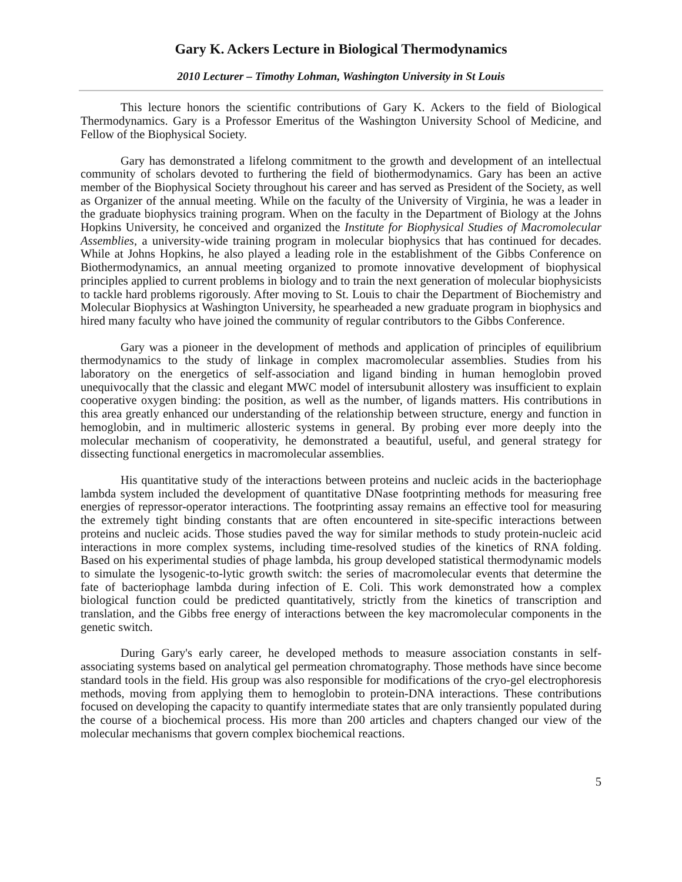Gary K. Ackers Lecture in Biological Thermodynamics
2010 Lecturer – Timothy Lohman, Washington University in St Louis
This lecture honors the scientific contributions of Gary K. Ackers to the field of Biological Thermodynamics. Gary is a Professor Emeritus of the Washington University School of Medicine, and Fellow of the Biophysical Society.
Gary has demonstrated a lifelong commitment to the growth and development of an intellectual community of scholars devoted to furthering the field of biothermodynamics. Gary has been an active member of the Biophysical Society throughout his career and has served as President of the Society, as well as Organizer of the annual meeting. While on the faculty of the University of Virginia, he was a leader in the graduate biophysics training program. When on the faculty in the Department of Biology at the Johns Hopkins University, he conceived and organized the Institute for Biophysical Studies of Macromolecular Assemblies, a university-wide training program in molecular biophysics that has continued for decades. While at Johns Hopkins, he also played a leading role in the establishment of the Gibbs Conference on Biothermodynamics, an annual meeting organized to promote innovative development of biophysical principles applied to current problems in biology and to train the next generation of molecular biophysicists to tackle hard problems rigorously. After moving to St. Louis to chair the Department of Biochemistry and Molecular Biophysics at Washington University, he spearheaded a new graduate program in biophysics and hired many faculty who have joined the community of regular contributors to the Gibbs Conference.
Gary was a pioneer in the development of methods and application of principles of equilibrium thermodynamics to the study of linkage in complex macromolecular assemblies. Studies from his laboratory on the energetics of self-association and ligand binding in human hemoglobin proved unequivocally that the classic and elegant MWC model of intersubunit allostery was insufficient to explain cooperative oxygen binding: the position, as well as the number, of ligands matters. His contributions in this area greatly enhanced our understanding of the relationship between structure, energy and function in hemoglobin, and in multimeric allosteric systems in general. By probing ever more deeply into the molecular mechanism of cooperativity, he demonstrated a beautiful, useful, and general strategy for dissecting functional energetics in macromolecular assemblies.
His quantitative study of the interactions between proteins and nucleic acids in the bacteriophage lambda system included the development of quantitative DNase footprinting methods for measuring free energies of repressor-operator interactions. The footprinting assay remains an effective tool for measuring the extremely tight binding constants that are often encountered in site-specific interactions between proteins and nucleic acids. Those studies paved the way for similar methods to study protein-nucleic acid interactions in more complex systems, including time-resolved studies of the kinetics of RNA folding. Based on his experimental studies of phage lambda, his group developed statistical thermodynamic models to simulate the lysogenic-to-lytic growth switch: the series of macromolecular events that determine the fate of bacteriophage lambda during infection of E. Coli. This work demonstrated how a complex biological function could be predicted quantitatively, strictly from the kinetics of transcription and translation, and the Gibbs free energy of interactions between the key macromolecular components in the genetic switch.
During Gary's early career, he developed methods to measure association constants in self-associating systems based on analytical gel permeation chromatography. Those methods have since become standard tools in the field. His group was also responsible for modifications of the cryo-gel electrophoresis methods, moving from applying them to hemoglobin to protein-DNA interactions. These contributions focused on developing the capacity to quantify intermediate states that are only transiently populated during the course of a biochemical process. His more than 200 articles and chapters changed our view of the molecular mechanisms that govern complex biochemical reactions.
5